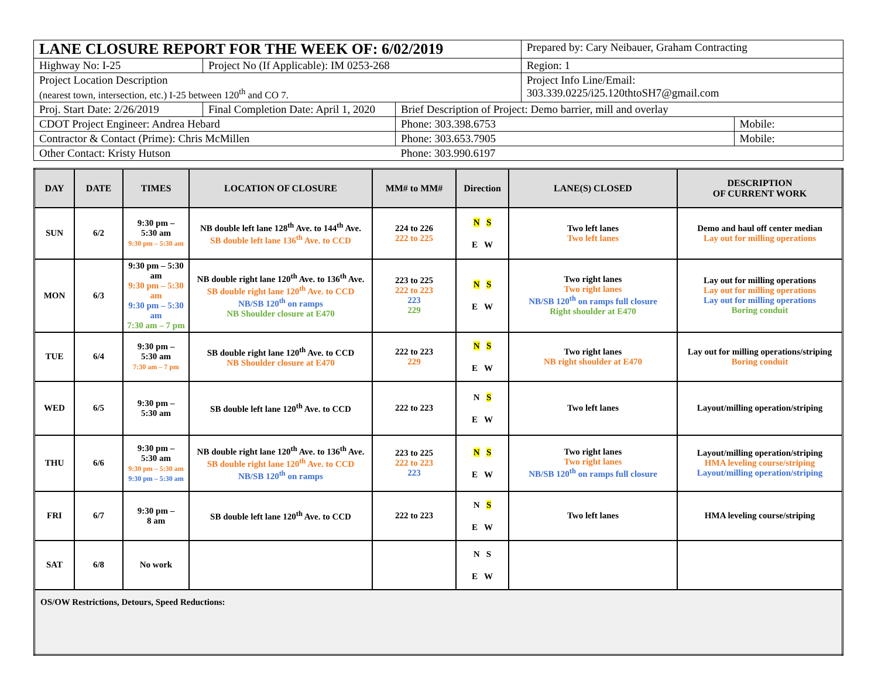| LANE CLOSURE REPORT FOR THE WEEK OF: 6/02/2019 | | | Prepared by: Cary Neibauer, Graham Contracting | |
| Highway No: I-25 | Project No (If Applicable): IM 0253-268 | | Region: 1 | |
| Project Location Description (nearest town, intersection, etc.) I-25 between 120<sup>th</sup> and CO 7. | | | Project Info Line/Email: 303.339.0225/i25.120thtoSH7@gmail.com | |
| Proj. Start Date: 2/26/2019 | Final Completion Date: April 1, 2020 | Brief Description of Project: Demo barrier, mill and overlay | | |
| CDOT Project Engineer: Andrea Hebard | | Phone: 303.398.6753 | | Mobile: |
| Contractor & Contact (Prime): Chris McMillen | | Phone: 303.653.7905 | | Mobile: |
| Other Contact: Kristy Hutson | | Phone: 303.990.6197 | | |
| DAY | DATE | TIMES | LOCATION OF CLOSURE | MM# to MM# | Direction | LANE(S) CLOSED | DESCRIPTION OF CURRENT WORK |
| --- | --- | --- | --- | --- | --- | --- | --- |
| SUN | 6/2 | 9:30 pm – 5:30 am 9:30 pm – 5:30 am | NB double left lane 128<sup>th</sup> Ave. to 144<sup>th</sup> Ave. SB double left lane 136<sup>th</sup> Ave. to CCD | 224 to 226 222 to 225 | N S E W | Two left lanes Two left lanes | Demo and haul off center median Lay out for milling operations |
| MON | 6/3 | 9:30 pm – 5:30 am 9:30 pm – 5:30 am 9:30 pm – 5:30 am 7:30 am – 7 pm | NB double right lane 120<sup>th</sup> Ave. to 136<sup>th</sup> Ave. SB double right lane 120<sup>th</sup> Ave. to CCD NB/SB 120<sup>th</sup> on ramps NB Shoulder closure at E470 | 223 to 225 222 to 223 223 229 | N S E W | Two right lanes Two right lanes NB/SB 120<sup>th</sup> on ramps full closure Right shoulder at E470 | Lay out for milling operations Lay out for milling operations Lay out for milling operations Boring conduit |
| TUE | 6/4 | 9:30 pm – 5:30 am 7:30 am – 7 pm | SB double right lane 120<sup>th</sup> Ave. to CCD NB Shoulder closure at E470 | 222 to 223 229 | N S E W | Two right lanes NB right shoulder at E470 | Lay out for milling operations/striping Boring conduit |
| WED | 6/5 | 9:30 pm – 5:30 am | SB double left lane 120<sup>th</sup> Ave. to CCD | 222 to 223 | N S E W | Two left lanes | Layout/milling operation/striping |
| THU | 6/6 | 9:30 pm – 5:30 am 9:30 pm – 5:30 am 9:30 pm – 5:30 am | NB double right lane 120<sup>th</sup> Ave. to 136<sup>th</sup> Ave. SB double right lane 120<sup>th</sup> Ave. to CCD NB/SB 120<sup>th</sup> on ramps | 223 to 225 222 to 223 223 | N S E W | Two right lanes Two right lanes NB/SB 120<sup>th</sup> on ramps full closure | Layout/milling operation/striping HMA leveling course/striping Layout/milling operation/striping |
| FRI | 6/7 | 9:30 pm – 8 am | SB double left lane 120<sup>th</sup> Ave. to CCD | 222 to 223 | N S E W | Two left lanes | HMA leveling course/striping |
| SAT | 6/8 | No work | | | N S E W | | |
| OS/OW Restrictions, Detours, Speed Reductions: | | | | | | | |